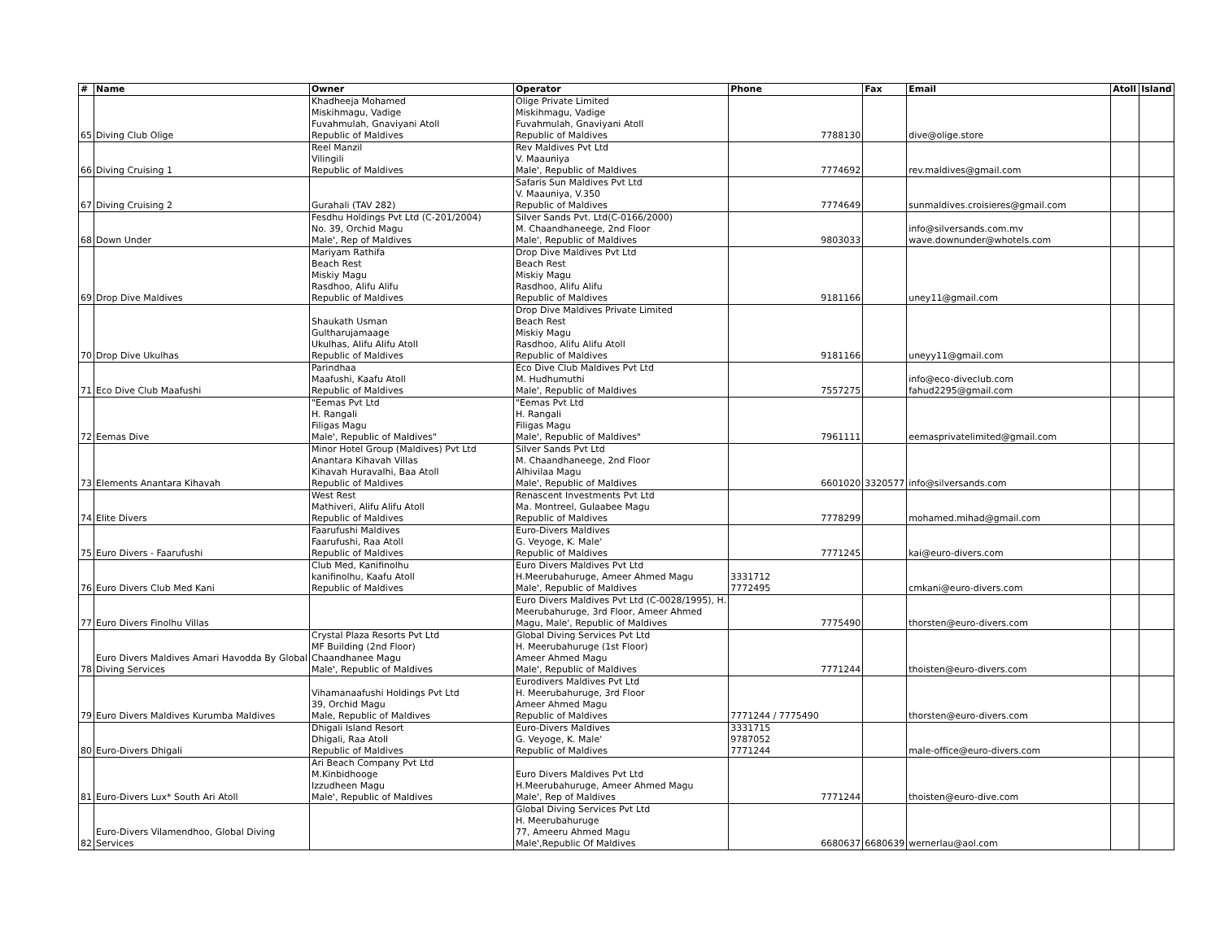| # | Name | Owner | Operator | Phone | Fax | Email | Atoll | Island |
| --- | --- | --- | --- | --- | --- | --- | --- | --- |
| 65 | Diving Club Olige | Khadheeja Mohamed Miskihmagu, Vadige Fuvahmulah, Gnaviyani Atoll Republic of Maldives | Olige Private Limited Miskihmagu, Vadige Fuvahmulah, Gnaviyani Atoll Republic of Maldives | 7788130 | | dive@olige.store | | |
| 66 | Diving Cruising 1 | Reel Manzil Vilingili Republic of Maldives | Rev Maldives Pvt Ltd V. Maauniya Male', Republic of Maldives | 7774692 | | rev.maldives@gmail.com | | |
| 67 | Diving Cruising 2 | Gurahali (TAV 282) | Safaris Sun Maldives Pvt Ltd V. Maauniya, V.350 Republic of Maldives | 7774649 | | sunmaldives.croisieres@gmail.com | | |
| 68 | Down Under | Fesdhu Holdings Pvt Ltd (C-201/2004) No. 39, Orchid Magu Male', Rep of Maldives | Silver Sands Pvt. Ltd(C-0166/2000) M. Chaandhaneege, 2nd Floor Male', Republic of Maldives | 9803033 | | info@silversands.com.mv wave.downunder@whotels.com | | |
| 69 | Drop Dive Maldives | Mariyam Rathifa Beach Rest Miskiy Magu Rasdhoo, Alifu Alifu Republic of Maldives | Drop Dive Maldives Pvt Ltd Beach Rest Miskiy Magu Rasdhoo, Alifu Alifu Republic of Maldives | 9181166 | | uney11@gmail.com | | |
| 70 | Drop Dive Ukulhas | Shaukath Usman Gultharujamaage Ukulhas, Alifu Alifu Atoll Republic of Maldives | Drop Dive Maldives Private Limited Beach Rest Miskiy Magu Rasdhoo, Alifu Alifu Atoll Republic of Maldives | 9181166 | | uneyy11@gmail.com | | |
| 71 | Eco Dive Club Maafushi | Parindhaa Maafushi, Kaafu Atoll Republic of Maldives | Eco Dive Club Maldives Pvt Ltd M. Hudhumuthi Male', Republic of Maldives | 7557275 | | info@eco-diveclub.com fahud2295@gmail.com | | |
| 72 | Eemas Dive | "Eemas Pvt Ltd H. Rangali Filigas Magu Male', Republic of Maldives" | "Eemas Pvt Ltd H. Rangali Filigas Magu Male', Republic of Maldives" | 7961111 | | eemasprivatelimited@gmail.com | | |
| 73 | Elements Anantara Kihavah | Minor Hotel Group (Maldives) Pvt Ltd Anantara Kihavah Villas Kihavah Huravalhi, Baa Atoll Republic of Maldives | Silver Sands Pvt Ltd M. Chaandhaneege, 2nd Floor Alhivilaa Magu Male', Republic of Maldives | 6601020 | 3320577 | info@silversands.com | | |
| 74 | Elite Divers | West Rest Mathiveri, Alifu Alifu Atoll Republic of Maldives | Renascent Investments Pvt Ltd Ma. Montreel, Gulaabee Magu Republic of Maldives | 7778299 | | mohamed.mihad@gmail.com | | |
| 75 | Euro Divers - Faarufushi | Faarufushi Maldives Faarufushi, Raa Atoll Republic of Maldives | Euro-Divers Maldives G. Veyoge, K. Male' Republic of Maldives | 7771245 | | kai@euro-divers.com | | |
| 76 | Euro Divers Club Med Kani | Club Med, Kanifinolhu kanifinolhu, Kaafu Atoll Republic of Maldives | Euro Divers Maldives Pvt Ltd H.Meerubahuruge, Ameer Ahmed Magu Male', Republic of Maldives | 3331712 7772495 | | cmkani@euro-divers.com | | |
| 77 | Euro Divers Finolhu Villas | | Euro Divers Maldives Pvt Ltd (C-0028/1995), H. Meerubahuruge, 3rd Floor, Ameer Ahmed Magu, Male', Republic of Maldives | 7775490 | | thorsten@euro-divers.com | | |
| 78 | Euro Divers Maldives Amari Havodda By Global Diving Services | Crystal Plaza Resorts Pvt Ltd MF Building (2nd Floor) Chaandhanee Magu Male', Republic of Maldives | Global Diving Services Pvt Ltd H. Meerubahuruge (1st Floor) Ameer Ahmed Magu Male', Republic of Maldives | 7771244 | | thoisten@euro-divers.com | | |
| 79 | Euro Divers Maldives Kurumba Maldives | Vihamanaafushi Holdings Pvt Ltd 39, Orchid Magu Male, Republic of Maldives | Eurodivers Maldives Pvt Ltd H. Meerubahuruge, 3rd Floor Ameer Ahmed Magu Republic of Maldives | 7771244 / 7775490 | | thorsten@euro-divers.com | | |
| 80 | Euro-Divers Dhigali | Dhigali Island Resort Dhigali, Raa Atoll Republic of Maldives | Euro-Divers Maldives G. Veyoge, K. Male' Republic of Maldives | 3331715 9787052 7771244 | | male-office@euro-divers.com | | |
| 81 | Euro-Divers Lux* South Ari Atoll | Ari Beach Company Pvt Ltd M.Kinbidhooge Izzudheen Magu Male', Republic of Maldives | Euro Divers Maldives Pvt Ltd H.Meerubahuruge, Ameer Ahmed Magu Male', Rep of Maldives | 7771244 | | thoisten@euro-dive.com | | |
| 82 | Euro-Divers Vilamendhoo, Global Diving Services | | Global Diving Services Pvt Ltd H. Meerubahuruge 77, Ameeru Ahmed Magu Male',Republic Of Maldives | 6680637 | 6680639 | wernerlau@aol.com | | |